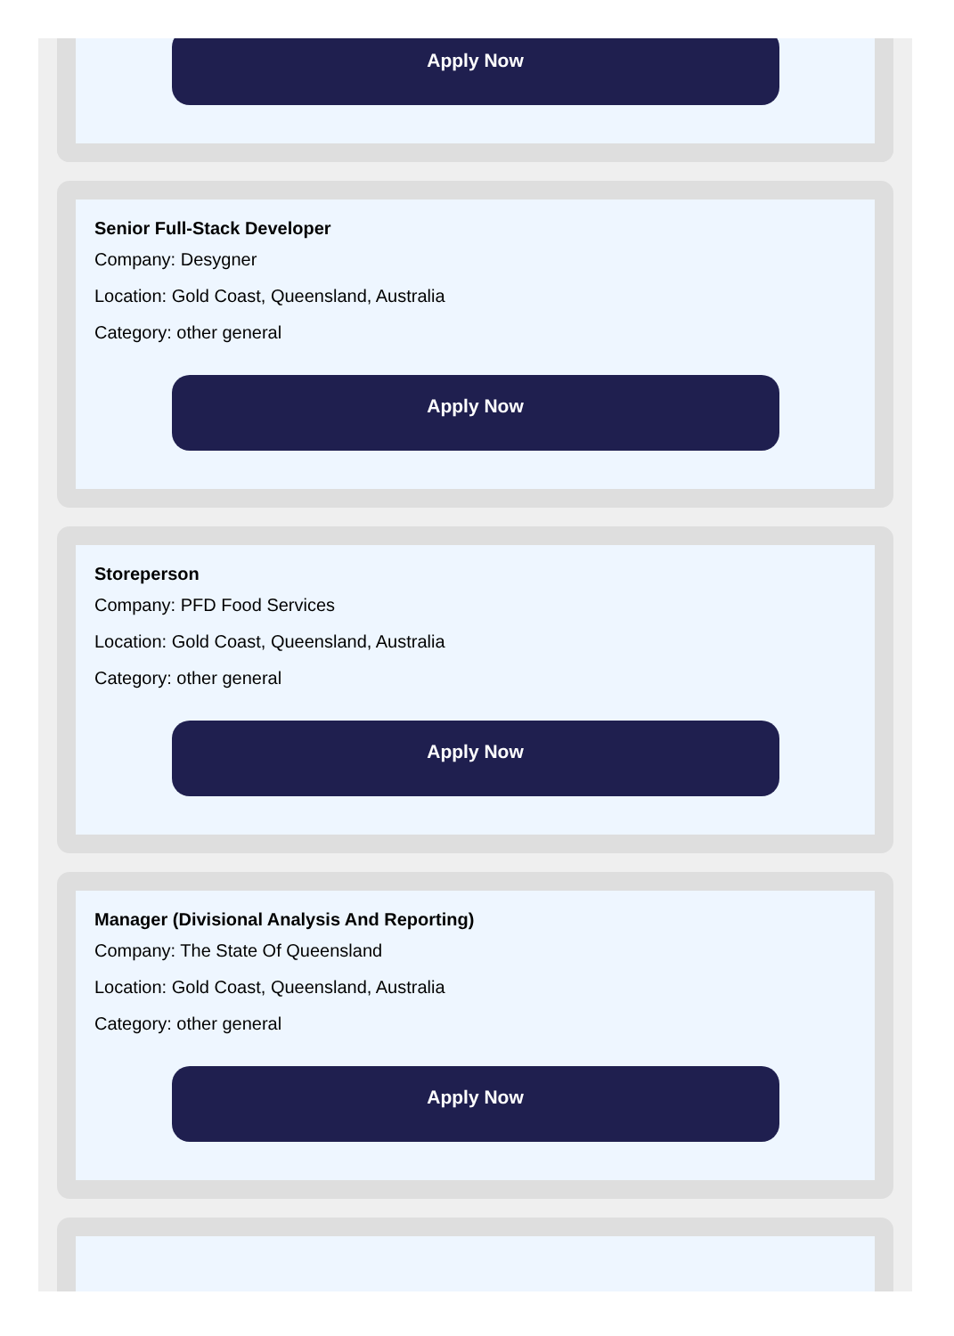Apply Now
Senior Full-Stack Developer
Company: Desygner
Location: Gold Coast, Queensland, Australia
Category: other general
Apply Now
Storeperson
Company: PFD Food Services
Location: Gold Coast, Queensland, Australia
Category: other general
Apply Now
Manager (Divisional Analysis And Reporting)
Company: The State Of Queensland
Location: Gold Coast, Queensland, Australia
Category: other general
Apply Now